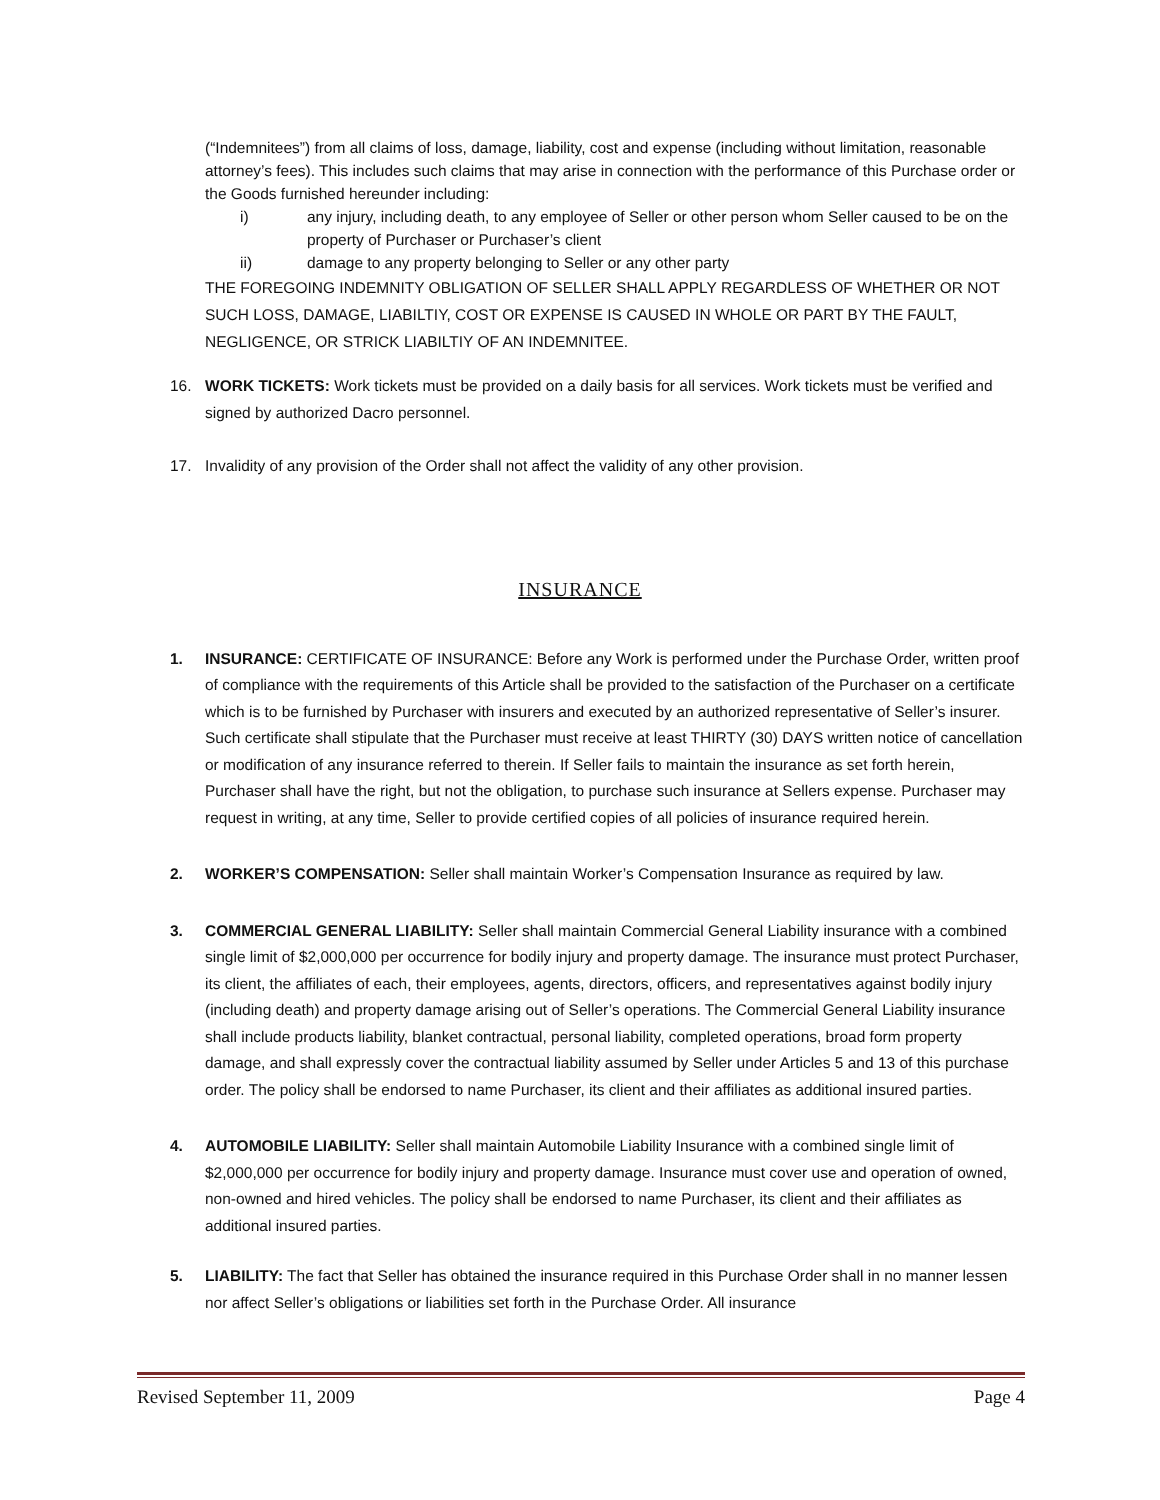(“Indemnitees”) from all claims of loss, damage, liability, cost and expense (including without limitation, reasonable attorney’s fees). This includes such claims that may arise in connection with the performance of this Purchase order or the Goods furnished hereunder including:
i) any injury, including death, to any employee of Seller or other person whom Seller caused to be on the property of Purchaser or Purchaser’s client
ii) damage to any property belonging to Seller or any other party
THE FOREGOING INDEMNITY OBLIGATION OF SELLER SHALL APPLY REGARDLESS OF WHETHER OR NOT SUCH LOSS, DAMAGE, LIABILTIY, COST OR EXPENSE IS CAUSED IN WHOLE OR PART BY THE FAULT, NEGLIGENCE, OR STRICK LIABILTIY OF AN INDEMNITEE.
16. WORK TICKETS: Work tickets must be provided on a daily basis for all services. Work tickets must be verified and signed by authorized Dacro personnel.
17. Invalidity of any provision of the Order shall not affect the validity of any other provision.
INSURANCE
1. INSURANCE: CERTIFICATE OF INSURANCE: Before any Work is performed under the Purchase Order, written proof of compliance with the requirements of this Article shall be provided to the satisfaction of the Purchaser on a certificate which is to be furnished by Purchaser with insurers and executed by an authorized representative of Seller’s insurer. Such certificate shall stipulate that the Purchaser must receive at least THIRTY (30) DAYS written notice of cancellation or modification of any insurance referred to therein. If Seller fails to maintain the insurance as set forth herein, Purchaser shall have the right, but not the obligation, to purchase such insurance at Sellers expense. Purchaser may request in writing, at any time, Seller to provide certified copies of all policies of insurance required herein.
2. WORKER’S COMPENSATION: Seller shall maintain Worker’s Compensation Insurance as required by law.
3. COMMERCIAL GENERAL LIABILITY: Seller shall maintain Commercial General Liability insurance with a combined single limit of $2,000,000 per occurrence for bodily injury and property damage. The insurance must protect Purchaser, its client, the affiliates of each, their employees, agents, directors, officers, and representatives against bodily injury (including death) and property damage arising out of Seller’s operations. The Commercial General Liability insurance shall include products liability, blanket contractual, personal liability, completed operations, broad form property damage, and shall expressly cover the contractual liability assumed by Seller under Articles 5 and 13 of this purchase order. The policy shall be endorsed to name Purchaser, its client and their affiliates as additional insured parties.
4. AUTOMOBILE LIABILITY: Seller shall maintain Automobile Liability Insurance with a combined single limit of $2,000,000 per occurrence for bodily injury and property damage. Insurance must cover use and operation of owned, non-owned and hired vehicles. The policy shall be endorsed to name Purchaser, its client and their affiliates as additional insured parties.
5. LIABILITY: The fact that Seller has obtained the insurance required in this Purchase Order shall in no manner lessen nor affect Seller’s obligations or liabilities set forth in the Purchase Order. All insurance
Revised September 11, 2009 Page 4